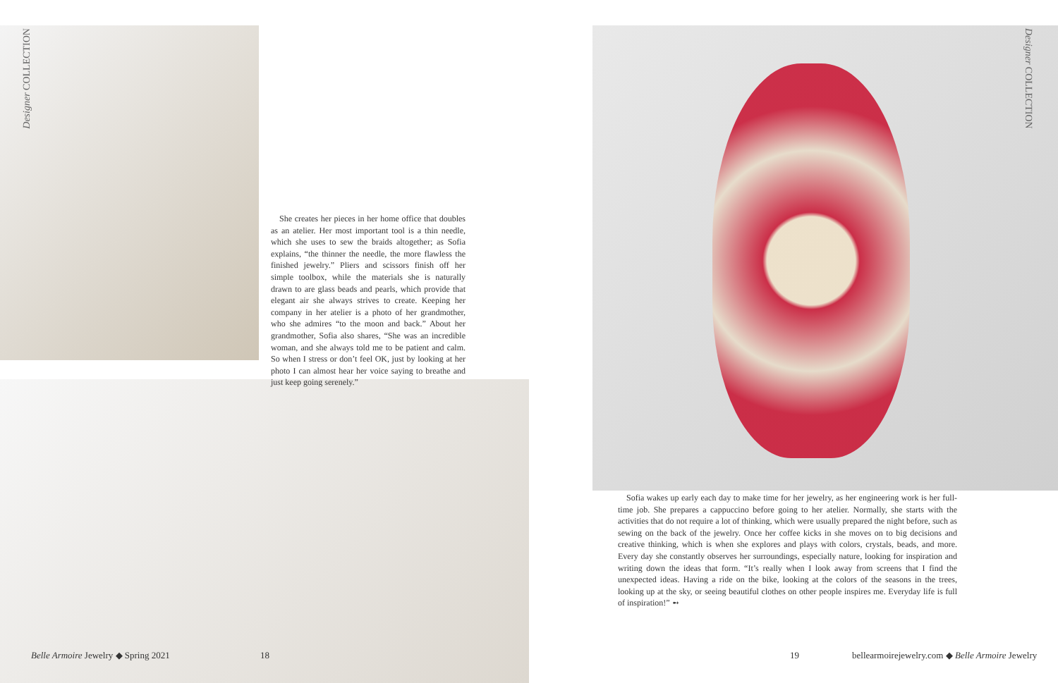Designer COLLECTION
Designer COLLECTION
She creates her pieces in her home office that doubles as an atelier. Her most important tool is a thin needle, which she uses to sew the braids altogether; as Sofia explains, “the thinner the needle, the more flawless the finished jewelry.” Pliers and scissors finish off her simple toolbox, while the materials she is naturally drawn to are glass beads and pearls, which provide that elegant air she always strives to create. Keeping her company in her atelier is a photo of her grandmother, who she admires “to the moon and back.” About her grandmother, Sofia also shares, “She was an incredible woman, and she always told me to be patient and calm. So when I stress or don’t feel OK, just by looking at her photo I can almost hear her voice saying to breathe and just keep going serenely.”
Sofia wakes up early each day to make time for her jewelry, as her engineering work is her full-time job. She prepares a cappuccino before going to her atelier. Normally, she starts with the activities that do not require a lot of thinking, which were usually prepared the night before, such as sewing on the back of the jewelry. Once her coffee kicks in she moves on to big decisions and creative thinking, which is when she explores and plays with colors, crystals, beads, and more. Every day she constantly observes her surroundings, especially nature, looking for inspiration and writing down the ideas that form. “It’s really when I look away from screens that I find the unexpected ideas. Having a ride on the bike, looking at the colors of the seasons in the trees, looking up at the sky, or seeing beautiful clothes on other people inspires me. Everyday life is full of inspiration!” ➻
Belle Armoire Jewelry ◆ Spring 2021
18 19
bellearmoirejewelry.com ◆ Belle Armoire Jewelry